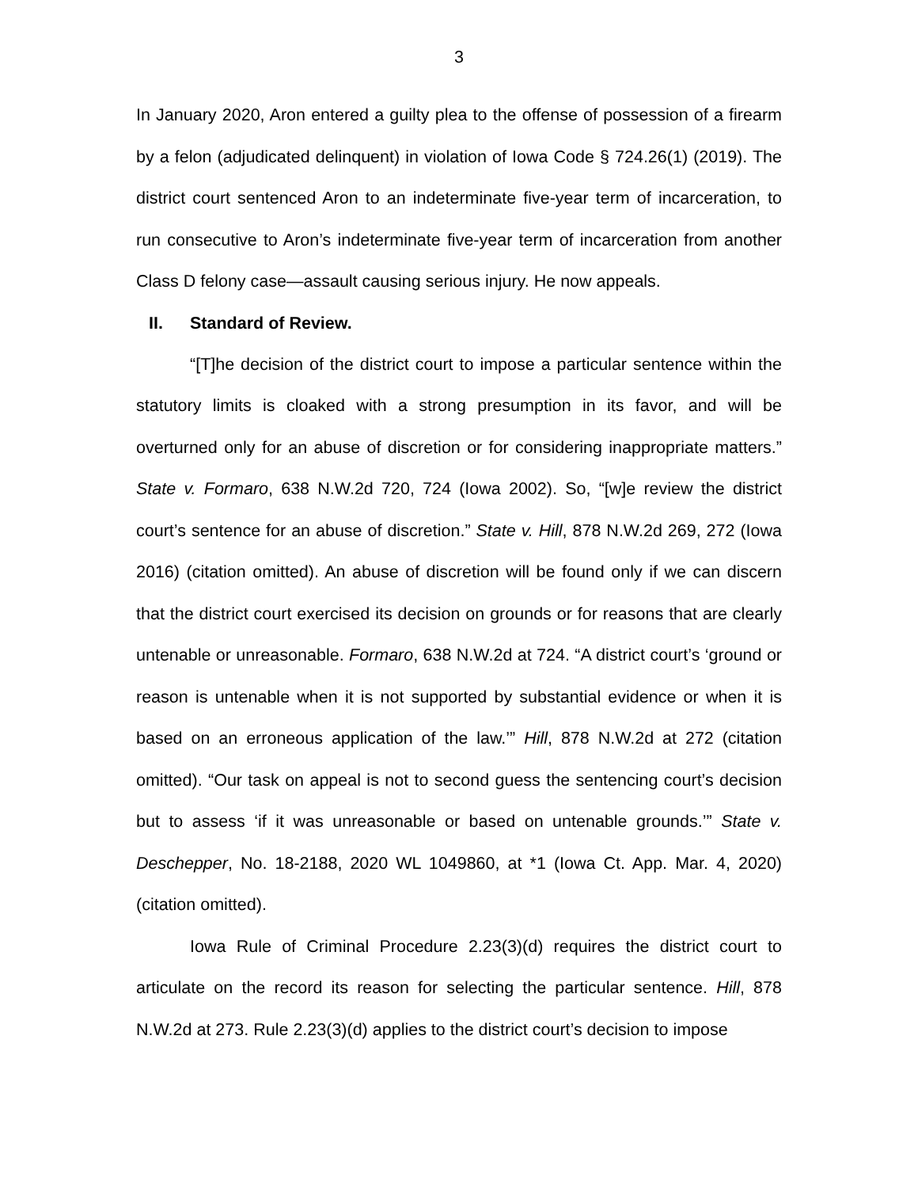3
In January 2020, Aron entered a guilty plea to the offense of possession of a firearm by a felon (adjudicated delinquent) in violation of Iowa Code § 724.26(1) (2019). The district court sentenced Aron to an indeterminate five-year term of incarceration, to run consecutive to Aron’s indeterminate five-year term of incarceration from another Class D felony case—assault causing serious injury. He now appeals.
II. Standard of Review.
“[T]he decision of the district court to impose a particular sentence within the statutory limits is cloaked with a strong presumption in its favor, and will be overturned only for an abuse of discretion or for considering inappropriate matters.” State v. Formaro, 638 N.W.2d 720, 724 (Iowa 2002). So, “[w]e review the district court’s sentence for an abuse of discretion.” State v. Hill, 878 N.W.2d 269, 272 (Iowa 2016) (citation omitted). An abuse of discretion will be found only if we can discern that the district court exercised its decision on grounds or for reasons that are clearly untenable or unreasonable. Formaro, 638 N.W.2d at 724. “A district court’s ‘ground or reason is untenable when it is not supported by substantial evidence or when it is based on an erroneous application of the law.’” Hill, 878 N.W.2d at 272 (citation omitted). “Our task on appeal is not to second guess the sentencing court’s decision but to assess ‘if it was unreasonable or based on untenable grounds.’” State v. Deschepper, No. 18-2188, 2020 WL 1049860, at *1 (Iowa Ct. App. Mar. 4, 2020) (citation omitted).
Iowa Rule of Criminal Procedure 2.23(3)(d) requires the district court to articulate on the record its reason for selecting the particular sentence. Hill, 878 N.W.2d at 273. Rule 2.23(3)(d) applies to the district court’s decision to impose